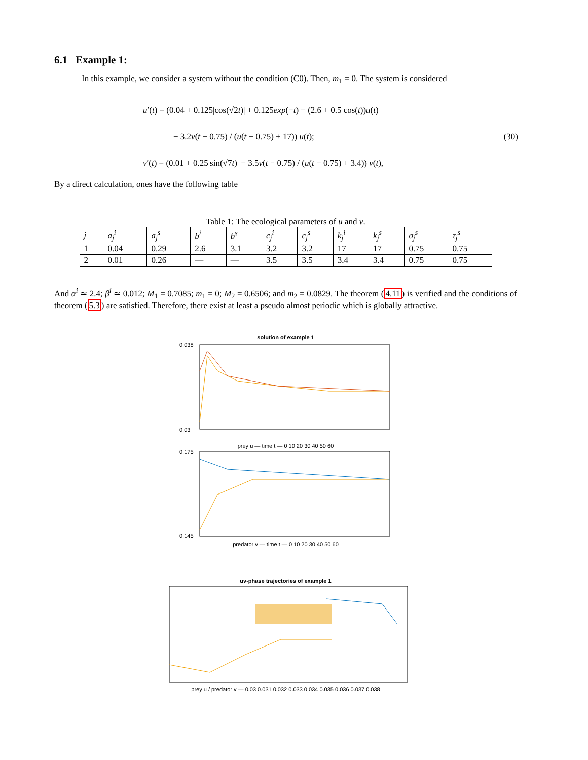6.1 Example 1:
In this example, we consider a system without the condition (C0). Then, m<sub>1</sub> = 0. The system is considered
u′(t) = (0.04 + 0.125|cos(√2t)| + 0.125exp(−t) − (2.6 + 0.5 cos(t))u(t)
− 3.2v(t − 0.75) / (u(t − 0.75) + 17)) u(t); (30)
v′(t) = (0.01 + 0.25|sin(√7t)| − 3.5v(t − 0.75) / (u(t − 0.75) + 3.4)) v(t),
By a direct calculation, ones have the following table
Table 1: The ecological parameters of u and v.
| j | a<sub>j</sub><sup>i</sup> | a<sub>j</sub><sup>s</sup> | b<sup>i</sup> | b<sup>s</sup> | c<sub>j</sub><sup>i</sup> | c<sub>j</sub><sup>s</sup> | k<sub>j</sub><sup>i</sup> | k<sub>j</sub><sup>s</sup> | σ<sub>j</sub><sup>s</sup> | τ<sub>j</sub><sup>s</sup> |
| --- | --- | --- | --- | --- | --- | --- | --- | --- | --- | --- |
| 1 | 0.04 | 0.29 | 2.6 | 3.1 | 3.2 | 3.2 | 17 | 17 | 0.75 | 0.75 |
| 2 | 0.01 | 0.26 | — | — | 3.5 | 3.5 | 3.4 | 3.4 | 0.75 | 0.75 |
And α<sup>i</sup> ≃ 2.4; β<sup>i</sup> ≃ 0.012; M<sub>1</sub> = 0.7085; m<sub>1</sub> = 0; M<sub>2</sub> = 0.6506; and m<sub>2</sub> = 0.0829. The theorem (4.11) is verified and the conditions of theorem (5.3) are satisfied. Therefore, there exist at least a pseudo almost periodic which is globally attractive.
solution of example 1
0.038
0.03
prey u — time t — 0 10 20 30 40 50 60
0.175
0.145
predator v — time t — 0 10 20 30 40 50 60
uv-phase trajectories of example 1
prey u / predator v — 0.03 0.031 0.032 0.033 0.034 0.035 0.036 0.037 0.038